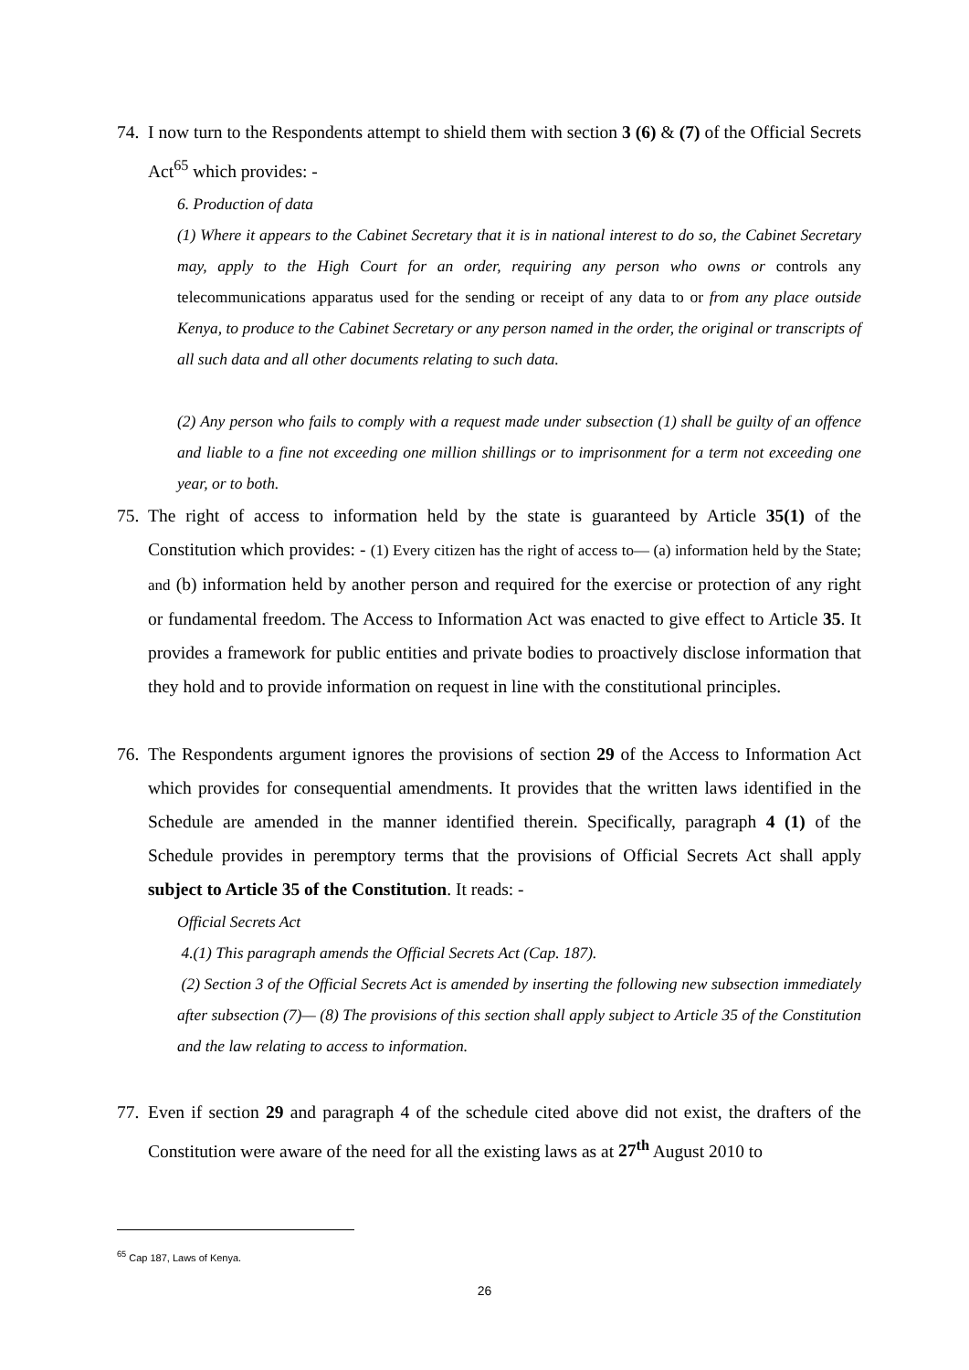74.
I now turn to the Respondents attempt to shield them with section 3 (6) & (7) of the Official Secrets Act<sup>65</sup> which provides: -
6. Production of data
(1) Where it appears to the Cabinet Secretary that it is in national interest to do so, the Cabinet Secretary may, apply to the High Court for an order, requiring any person who owns or controls any telecommunications apparatus used for the sending or receipt of any data to or from any place outside Kenya, to produce to the Cabinet Secretary or any person named in the order, the original or transcripts of all such data and all other documents relating to such data.
(2) Any person who fails to comply with a request made under subsection (1) shall be guilty of an offence and liable to a fine not exceeding one million shillings or to imprisonment for a term not exceeding one year, or to both.
75.
The right of access to information held by the state is guaranteed by Article 35(1) of the Constitution which provides: - (1) Every citizen has the right of access to— (a) information held by the State; and (b) information held by another person and required for the exercise or protection of any right or fundamental freedom. The Access to Information Act was enacted to give effect to Article 35. It provides a framework for public entities and private bodies to proactively disclose information that they hold and to provide information on request in line with the constitutional principles.
76.
The Respondents argument ignores the provisions of section 29 of the Access to Information Act which provides for consequential amendments. It provides that the written laws identified in the Schedule are amended in the manner identified therein. Specifically, paragraph 4 (1) of the Schedule provides in peremptory terms that the provisions of Official Secrets Act shall apply subject to Article 35 of the Constitution. It reads: -
Official Secrets Act
4.(1) This paragraph amends the Official Secrets Act (Cap. 187).
(2) Section 3 of the Official Secrets Act is amended by inserting the following new subsection immediately after subsection (7)— (8) The provisions of this section shall apply subject to Article 35 of the Constitution and the law relating to access to information.
77.
Even if section 29 and paragraph 4 of the schedule cited above did not exist, the drafters of the Constitution were aware of the need for all the existing laws as at 27<sup>th</sup> August 2010 to
<sup>65</sup> Cap 187, Laws of Kenya.
26